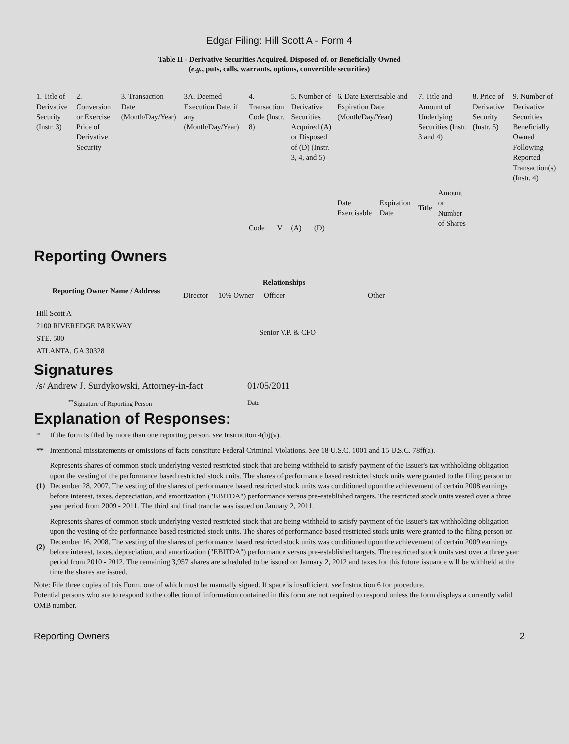Edgar Filing: Hill Scott A - Form 4
Table II - Derivative Securities Acquired, Disposed of, or Beneficially Owned
(e.g., puts, calls, warrants, options, convertible securities)
| 1. Title of Derivative Security (Instr. 3) | 2. Conversion or Exercise Price of Derivative Security | 3. Transaction Date (Month/Day/Year) | 3A. Deemed Execution Date, if any (Month/Day/Year) | 4. Transaction Code (Instr. 8) | | 5. Number of Derivative Securities Acquired (A) or Disposed of (D) (Instr. 3, 4, and 5) | | 6. Date Exercisable and Expiration Date (Month/Day/Year) | | 7. Title and Amount of Underlying Securities (Instr. 3 and 4) | | 8. Price of Derivative Security (Instr. 5) | 9. Number of Derivative Securities Beneficially Owned Following Reported Transaction(s) (Instr. 4) |
| | | | | Code | V | (A) | (D) | Date Exercisable | Expiration Date | Title | Amount or Number of Shares | | |
Reporting Owners
| Reporting Owner Name / Address | Relationships | | | |
| --- | --- | --- | --- | --- |
| | Director | 10% Owner | Officer | Other |
| Hill Scott A 2100 RIVEREDGE PARKWAY STE. 500 ATLANTA, GA 30328 | | | Senior V.P. & CFO | |
Signatures
| /s/ Andrew J. Surdykowski, Attorney-in-fact | 01/05/2011 |
| <sup>**</sup> Signature of Reporting Person | Date |
Explanation of Responses:
| * | If the form is filed by more than one reporting person, see Instruction 4(b)(v). |
| ** | Intentional misstatements or omissions of facts constitute Federal Criminal Violations. See 18 U.S.C. 1001 and 15 U.S.C. 78ff(a). |
| (1) | Represents shares of common stock underlying vested restricted stock that are being withheld to satisfy payment of the Issuer's tax withholding obligation upon the vesting of the performance based restricted stock units. The shares of performance based restricted stock units were granted to the filing person on December 28, 2007. The vesting of the shares of performance based restricted stock units was conditioned upon the achievement of certain 2008 earnings before interest, taxes, depreciation, and amortization ("EBITDA") performance versus pre-established targets. The restricted stock units vested over a three year period from 2009 - 2011. The third and final tranche was issued on January 2, 2011. |
| (2) | Represents shares of common stock underlying vested restricted stock that are being withheld to satisfy payment of the Issuer's tax withholding obligation upon the vesting of the performance based restricted stock units. The shares of performance based restricted stock units were granted to the filing person on December 16, 2008. The vesting of the shares of performance based restricted stock units was conditioned upon the achievement of certain 2009 earnings before interest, taxes, depreciation, and amortization ("EBITDA") performance versus pre-established targets. The restricted stock units vest over a three year period from 2010 - 2012. The remaining 3,957 shares are scheduled to be issued on January 2, 2012 and taxes for this future issuance will be withheld at the time the shares are issued. |
Note: File three copies of this Form, one of which must be manually signed. If space is insufficient, see Instruction 6 for procedure.
Potential persons who are to respond to the collection of information contained in this form are not required to respond unless the form displays a currently valid OMB number.
Reporting Owners 2